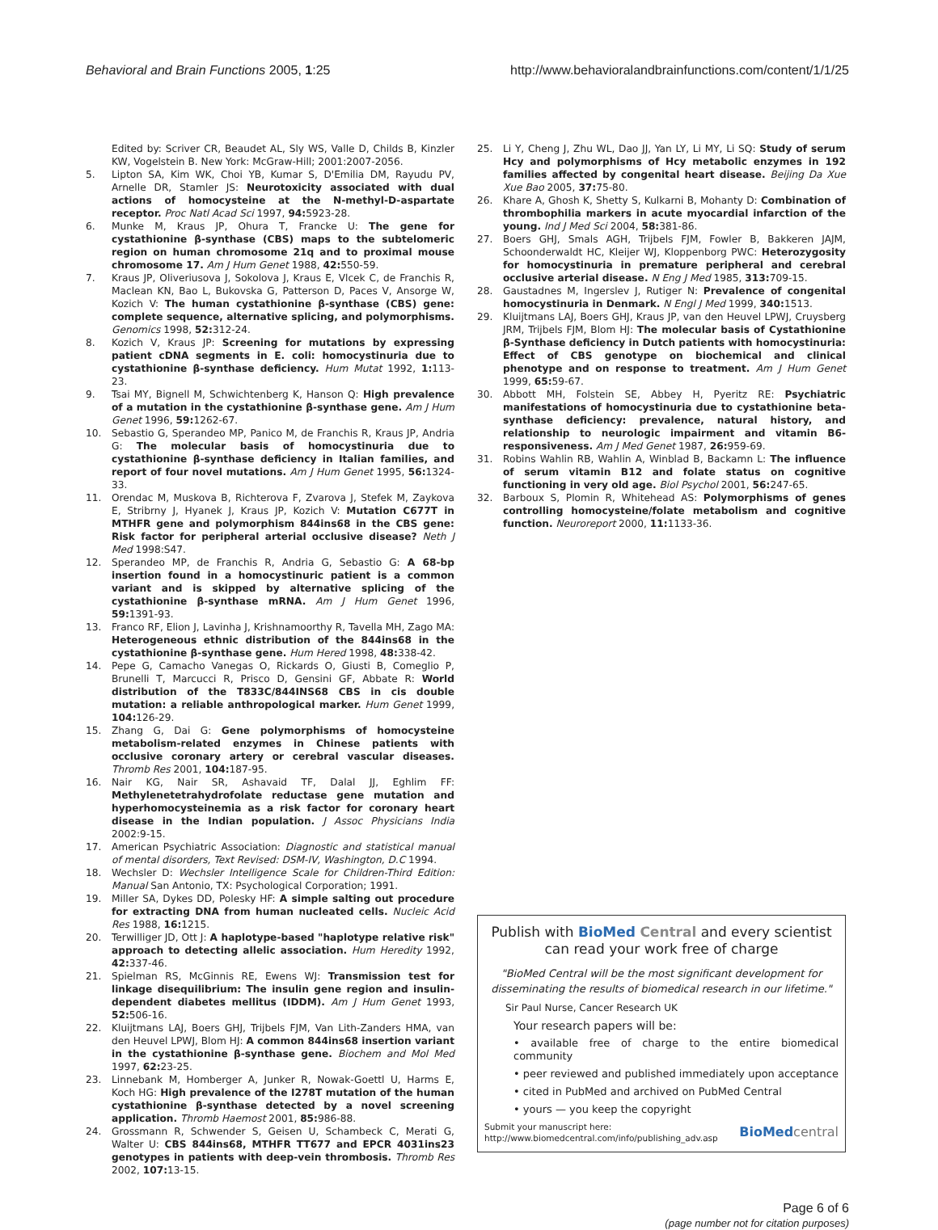Behavioral and Brain Functions 2005, 1:25 http://www.behavioralandbrainfunctions.com/content/1/1/25
Edited by: Scriver CR, Beaudet AL, Sly WS, Valle D, Childs B, Kinzler KW, Vogelstein B. New York: McGraw-Hill; 2001:2007-2056.
5. Lipton SA, Kim WK, Choi YB, Kumar S, D'Emilia DM, Rayudu PV, Arnelle DR, Stamler JS: Neurotoxicity associated with dual actions of homocysteine at the N-methyl-D-aspartate receptor. Proc Natl Acad Sci 1997, 94: 5923-28.
6. Munke M, Kraus JP, Ohura T, Francke U: The gene for cystathionine β-synthase (CBS) maps to the subtelomeric region on human chromosome 21q and to proximal mouse chromosome 17. Am J Hum Genet 1988, 42: 550-59.
7. Kraus JP, Oliveriusova J, Sokolova J, Kraus E, Vlcek C, de Franchis R, Maclean KN, Bao L, Bukovska G, Patterson D, Paces V, Ansorge W, Kozich V: The human cystathionine β-synthase (CBS) gene: complete sequence, alternative splicing, and polymorphisms. Genomics 1998, 52: 312-24.
8. Kozich V, Kraus JP: Screening for mutations by expressing patient cDNA segments in E. coli: homocystinuria due to cystathionine β-synthase deficiency. Hum Mutat 1992, 1: 113-23.
9. Tsai MY, Bignell M, Schwichtenberg K, Hanson Q: High prevalence of a mutation in the cystathionine β-synthase gene. Am J Hum Genet 1996, 59: 1262-67.
10. Sebastio G, Sperandeo MP, Panico M, de Franchis R, Kraus JP, Andria G: The molecular basis of homocystinuria due to cystathionine β-synthase deficiency in Italian families, and report of four novel mutations. Am J Hum Genet 1995, 56: 1324-33.
11. Orendac M, Muskova B, Richterova F, Zvarova J, Stefek M, Zaykova E, Stribrny J, Hyanek J, Kraus JP, Kozich V: Mutation C677T in MTHFR gene and polymorphism 844ins68 in the CBS gene: Risk factor for peripheral arterial occlusive disease? Neth J Med 1998:S47.
12. Sperandeo MP, de Franchis R, Andria G, Sebastio G: A 68-bp insertion found in a homocystinuric patient is a common variant and is skipped by alternative splicing of the cystathionine β-synthase mRNA. Am J Hum Genet 1996, 59: 1391-93.
13. Franco RF, Elion J, Lavinha J, Krishnamoorthy R, Tavella MH, Zago MA: Heterogeneous ethnic distribution of the 844ins68 in the cystathionine β-synthase gene. Hum Hered 1998, 48: 338-42.
14. Pepe G, Camacho Vanegas O, Rickards O, Giusti B, Comeglio P, Brunelli T, Marcucci R, Prisco D, Gensini GF, Abbate R: World distribution of the T833C/844INS68 CBS in cis double mutation: a reliable anthropological marker. Hum Genet 1999, 104: 126-29.
15. Zhang G, Dai G: Gene polymorphisms of homocysteine metabolism-related enzymes in Chinese patients with occlusive coronary artery or cerebral vascular diseases. Thromb Res 2001, 104: 187-95.
16. Nair KG, Nair SR, Ashavaid TF, Dalal JJ, Eghlim FF: Methylenetetrahydrofolate reductase gene mutation and hyperhomocysteinemia as a risk factor for coronary heart disease in the Indian population. J Assoc Physicians India 2002:9-15.
17. American Psychiatric Association: Diagnostic and statistical manual of mental disorders, Text Revised: DSM-IV, Washington, D.C 1994.
18. Wechsler D: Wechsler Intelligence Scale for Children-Third Edition: Manual San Antonio, TX: Psychological Corporation; 1991.
19. Miller SA, Dykes DD, Polesky HF: A simple salting out procedure for extracting DNA from human nucleated cells. Nucleic Acid Res 1988, 16: 1215.
20. Terwilliger JD, Ott J: A haplotype-based "haplotype relative risk" approach to detecting allelic association. Hum Heredity 1992, 42: 337-46.
21. Spielman RS, McGinnis RE, Ewens WJ: Transmission test for linkage disequilibrium: The insulin gene region and insulin-dependent diabetes mellitus (IDDM). Am J Hum Genet 1993, 52: 506-16.
22. Kluijtmans LAJ, Boers GHJ, Trijbels FJM, Van Lith-Zanders HMA, van den Heuvel LPWJ, Blom HJ: A common 844ins68 insertion variant in the cystathionine β-synthase gene. Biochem and Mol Med 1997, 62: 23-25.
23. Linnebank M, Homberger A, Junker R, Nowak-Goettl U, Harms E, Koch HG: High prevalence of the I278T mutation of the human cystathionine β-synthase detected by a novel screening application. Thromb Haemost 2001, 85: 986-88.
24. Grossmann R, Schwender S, Geisen U, Schambeck C, Merati G, Walter U: CBS 844ins68, MTHFR TT677 and EPCR 4031ins23 genotypes in patients with deep-vein thrombosis. Thromb Res 2002, 107: 13-15.
25. Li Y, Cheng J, Zhu WL, Dao JJ, Yan LY, Li MY, Li SQ: Study of serum Hcy and polymorphisms of Hcy metabolic enzymes in 192 families affected by congenital heart disease. Beijing Da Xue Xue Bao 2005, 37: 75-80.
26. Khare A, Ghosh K, Shetty S, Kulkarni B, Mohanty D: Combination of thrombophilia markers in acute myocardial infarction of the young. Ind J Med Sci 2004, 58: 381-86.
27. Boers GHJ, Smals AGH, Trijbels FJM, Fowler B, Bakkeren JAJM, Schoonderwaldt HC, Kleijer WJ, Kloppenborg PWC: Heterozygosity for homocystinuria in premature peripheral and cerebral occlusive arterial disease. N Eng J Med 1985, 313: 709-15.
28. Gaustadnes M, Ingerslev J, Rutiger N: Prevalence of congenital homocystinuria in Denmark. N Engl J Med 1999, 340: 1513.
29. Kluijtmans LAJ, Boers GHJ, Kraus JP, van den Heuvel LPWJ, Cruysberg JRM, Trijbels FJM, Blom HJ: The molecular basis of Cystathionine β-Synthase deficiency in Dutch patients with homocystinuria: Effect of CBS genotype on biochemical and clinical phenotype and on response to treatment. Am J Hum Genet 1999, 65: 59-67.
30. Abbott MH, Folstein SE, Abbey H, Pyeritz RE: Psychiatric manifestations of homocystinuria due to cystathionine beta-synthase deficiency: prevalence, natural history, and relationship to neurologic impairment and vitamin B6-responsiveness. Am J Med Genet 1987, 26: 959-69.
31. Robins Wahlin RB, Wahlin A, Winblad B, Backamn L: The influence of serum vitamin B12 and folate status on cognitive functioning in very old age. Biol Psychol 2001, 56: 247-65.
32. Barboux S, Plomin R, Whitehead AS: Polymorphisms of genes controlling homocysteine/folate metabolism and cognitive function. Neuroreport 2000, 11: 1133-36.
Publish with BioMed Central and every scientist can read your work free of charge
"BioMed Central will be the most significant development for disseminating the results of biomedical research in our lifetime."
Sir Paul Nurse, Cancer Research UK
Your research papers will be:
• available free of charge to the entire biomedical community
• peer reviewed and published immediately upon acceptance
• cited in PubMed and archived on PubMed Central
• yours — you keep the copyright
Submit your manuscript here:
http://www.biomedcentral.com/info/publishing_adv.asp BioMed central
Page 6 of 6
(page number not for citation purposes)